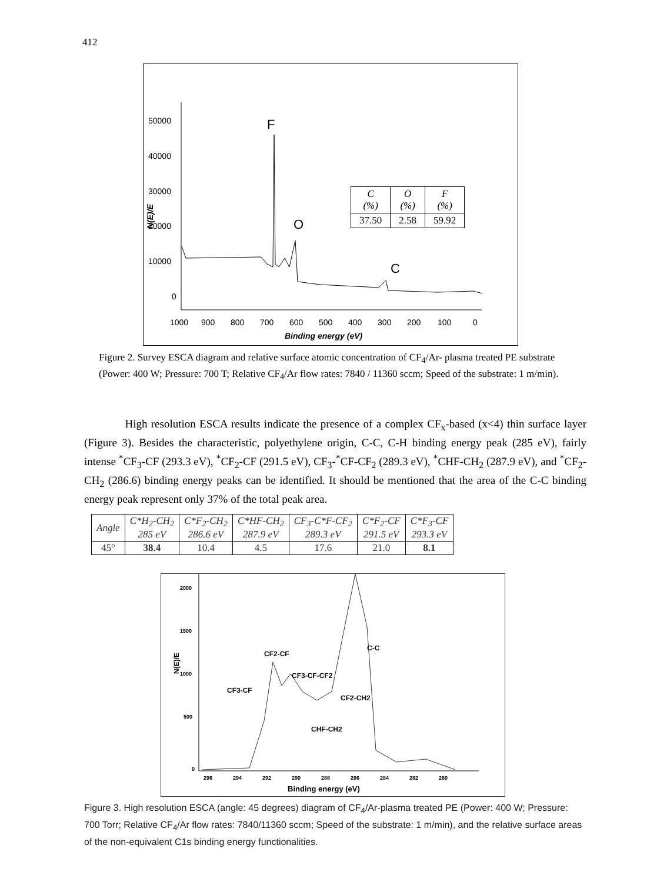412
50000
40000
30000
20000
10000
0
1000
900
800
700
600
500
400
300
200
100
0
Binding energy (eV)
N(E)/E
F
O
C
| C (%) | O (%) | F (%) |
| 37.50 | 2.58 | 59.92 |
Figure 2. Survey ESCA diagram and relative surface atomic concentration of CF<sub>4</sub>/Ar- plasma treated PE substrate (Power: 400 W; Pressure: 700 T; Relative CF<sub>4</sub>/Ar flow rates: 7840 / 11360 sccm; Speed of the substrate: 1 m/min).
High resolution ESCA results indicate the presence of a complex CF<sub>x</sub>-based (x<4) thin surface layer (Figure 3). Besides the characteristic, polyethylene origin, C-C, C-H binding energy peak (285 eV), fairly intense <sup>*</sup>CF<sub>3</sub>-CF (293.3 eV), <sup>*</sup>CF<sub>2</sub>-CF (291.5 eV), CF<sub>3</sub>-<sup>*</sup>CF-CF<sub>2</sub> (289.3 eV), <sup>*</sup>CHF-CH<sub>2</sub> (287.9 eV), and <sup>*</sup>CF<sub>2</sub>-CH<sub>2</sub> (286.6) binding energy peaks can be identified. It should be mentioned that the area of the C-C binding energy peak represent only 37% of the total peak area.
| Angle | C*H<sub>2</sub>-CH<sub>2</sub> 285 eV | C*F<sub>2</sub>-CH<sub>2</sub> 286.6 eV | C*HF-CH<sub>2</sub> 287.9 eV | CF<sub>3</sub>-C*F-CF<sub>2</sub> 289.3 eV | C*F<sub>2</sub>-CF 291.5 eV | C*F<sub>3</sub>-CF 293.3 eV |
| --- | --- | --- | --- | --- | --- | --- |
| 45° | 38.4 | 10.4 | 4.5 | 17.6 | 21.0 | 8.1 |
2000
1500
1000
500
0
296
294
292
290
288
286
284
282
280
Binding energy (eV)
N(E)/E
CF2-CF
CF3-CF-CF2
C-C
CF3-CF
CF2-CH2
CHF-CH2
Figure 3. High resolution ESCA (angle: 45 degrees) diagram of CF<sub>4</sub>/Ar-plasma treated PE (Power: 400 W; Pressure: 700 Torr; Relative CF<sub>4</sub>/Ar flow rates: 7840/11360 sccm; Speed of the substrate: 1 m/min), and the relative surface areas of the non-equivalent C1s binding energy functionalities.